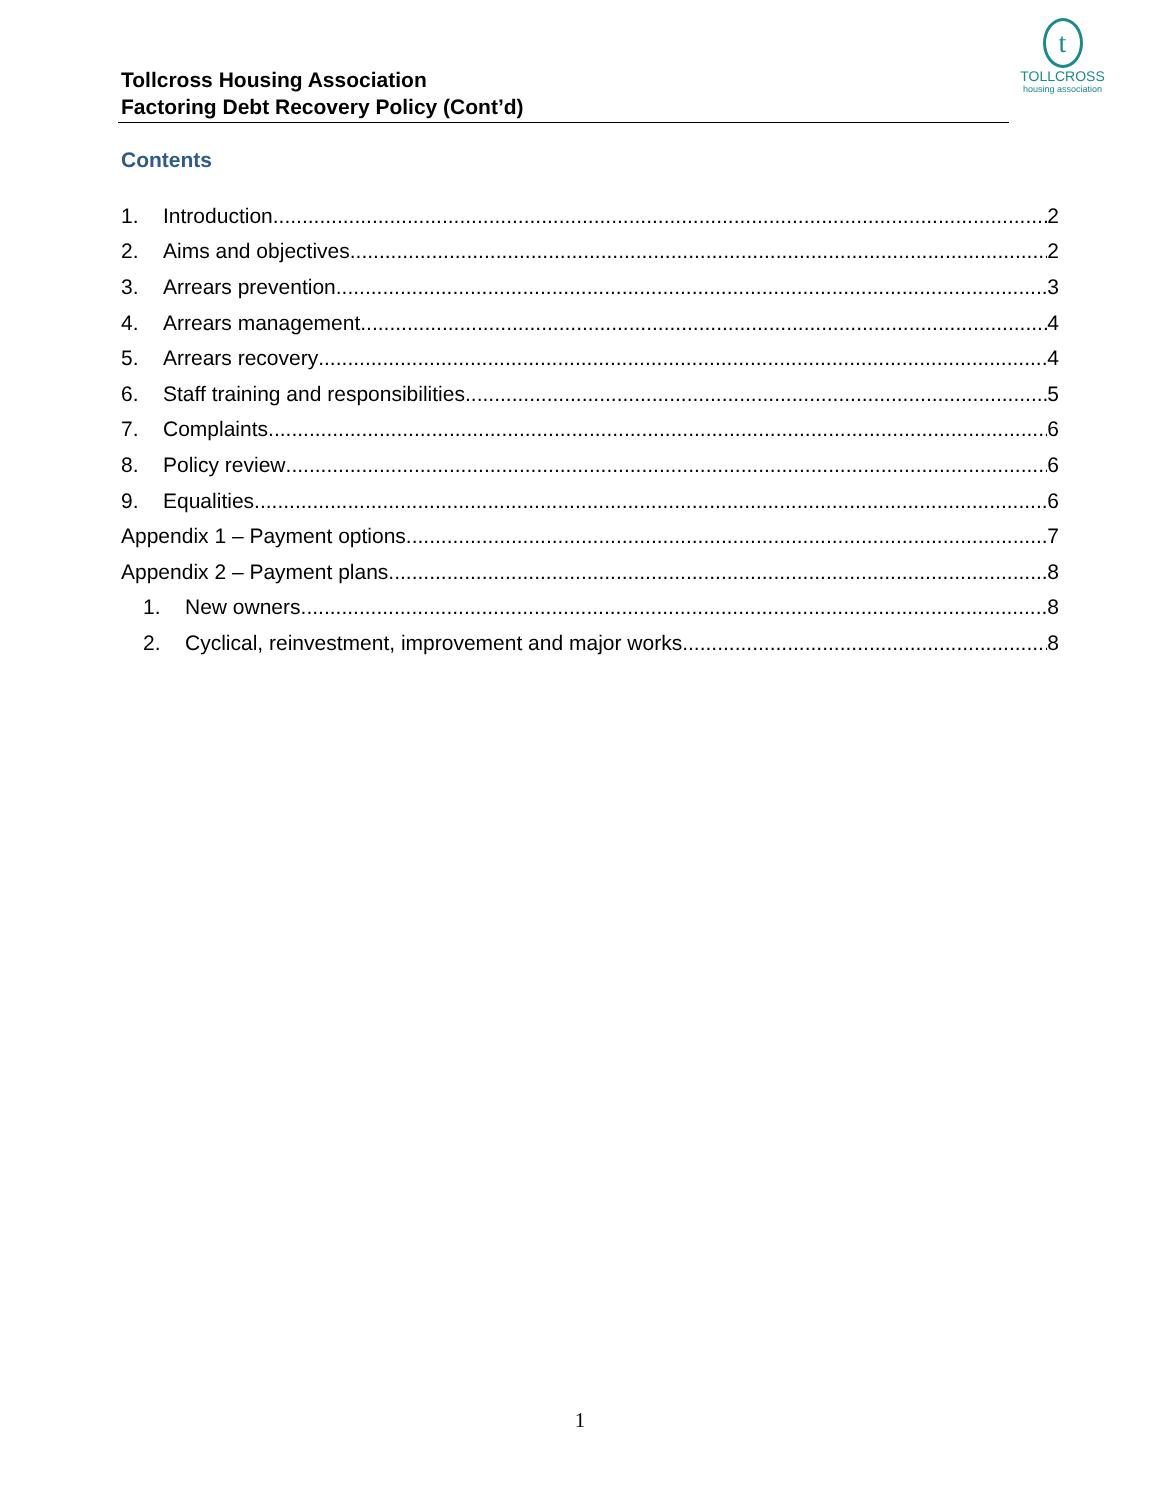t
TOLLCROSS
housing association
Tollcross Housing Association
Factoring Debt Recovery Policy (Cont’d)
Contents
1. Introduction 2
2. Aims and objectives 2
3. Arrears prevention 3
4. Arrears management 4
5. Arrears recovery 4
6. Staff training and responsibilities 5
7. Complaints 6
8. Policy review 6
9. Equalities 6
Appendix 1 – Payment options 7
Appendix 2 – Payment plans 8
1. New owners 8
2. Cyclical, reinvestment, improvement and major works 8
1